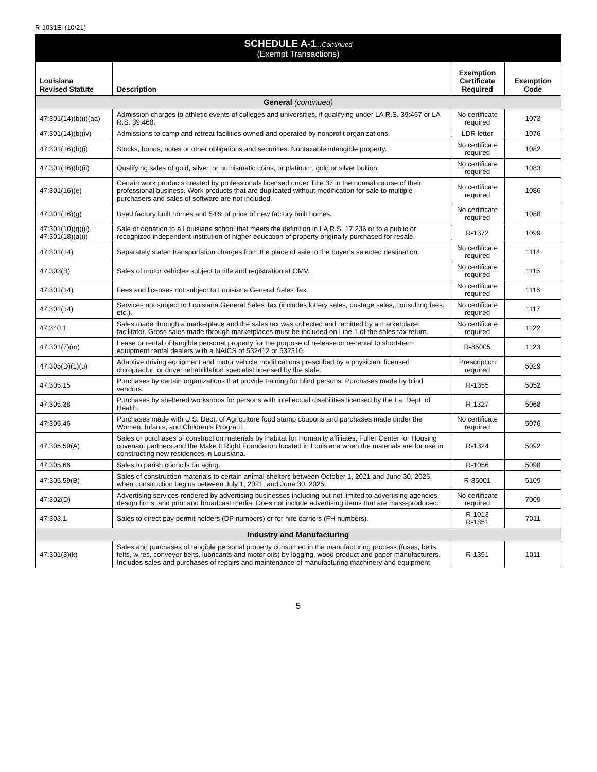R-1031Ei (10/21)
SCHEDULE A-1...Continued
(Exempt Transactions)
| Louisiana Revised Statute | Description | Exemption Certificate Required | Exemption Code |
| --- | --- | --- | --- |
| General (continued) | | | |
| 47:301(14)(b)(i)(aa) | Admission charges to athletic events of colleges and universities, if qualifying under LA R.S. 39:467 or LA R.S. 39:468. | No certificate required | 1073 |
| 47:301(14)(b)(iv) | Admissions to camp and retreat facilities owned and operated by nonprofit organizations. | LDR letter | 1076 |
| 47:301(16)(b)(i) | Stocks, bonds, notes or other obligations and securities. Nontaxable intangible property. | No certificate required | 1082 |
| 47:301(16)(b)(ii) | Qualifying sales of gold, silver, or numismatic coins, or platinum, gold or silver bullion. | No certificate required | 1083 |
| 47:301(16)(e) | Certain work products created by professionals licensed under Title 37 in the normal course of their professional business. Work products that are duplicated without modification for sale to multiple purchasers and sales of software are not included. | No certificate required | 1086 |
| 47:301(16)(g) | Used factory built homes and 54% of price of new factory built homes. | No certificate required | 1088 |
| 47:301(10)(q)(ii) 47:301(18)(a)(i) | Sale or donation to a Louisiana school that meets the definition in LA R.S. 17:236 or to a public or recognized independent institution of higher education of property originally purchased for resale. | R-1372 | 1099 |
| 47:301(14) | Separately stated transportation charges from the place of sale to the buyer’s selected destination. | No certificate required | 1114 |
| 47:303(B) | Sales of motor vehicles subject to title and registration at OMV. | No certificate required | 1115 |
| 47:301(14) | Fees and licenses not subject to Louisiana General Sales Tax. | No certificate required | 1116 |
| 47:301(14) | Services not subject to Louisiana General Sales Tax (includes lottery sales, postage sales, consulting fees, etc.). | No certificate required | 1117 |
| 47:340.1 | Sales made through a marketplace and the sales tax was collected and remitted by a marketplace facilitator. Gross sales made through marketplaces must be included on Line 1 of the sales tax return. | No certificate required | 1122 |
| 47:301(7)(m) | Lease or rental of tangible personal property for the purpose of re-lease or re-rental to short-term equipment rental dealers with a NAICS of 532412 or 532310. | R-85005 | 1123 |
| 47:305(D)(1)(u) | Adaptive driving equipment and motor vehicle modifications prescribed by a physician, licensed chiropractor, or driver rehabilitation specialist licensed by the state. | Prescription required | 5029 |
| 47:305.15 | Purchases by certain organizations that provide training for blind persons. Purchases made by blind vendors. | R-1355 | 5052 |
| 47:305.38 | Purchases by sheltered workshops for persons with intellectual disabilities licensed by the La. Dept. of Health. | R-1327 | 5068 |
| 47:305.46 | Purchases made with U.S. Dept. of Agriculture food stamp coupons and purchases made under the Women, Infants, and Children’s Program. | No certificate required | 5076 |
| 47:305.59(A) | Sales or purchases of construction materials by Habitat for Humanity affiliates, Fuller Center for Housing covenant partners and the Make It Right Foundation located in Louisiana when the materials are for use in constructing new residences in Louisiana. | R-1324 | 5092 |
| 47:305.66 | Sales to parish councils on aging. | R-1056 | 5098 |
| 47:305.59(B) | Sales of construction materials to certain animal shelters between October 1, 2021 and June 30, 2025, when construction begins between July 1, 2021, and June 30, 2025. | R-85001 | 5109 |
| 47:302(D) | Advertising services rendered by advertising businesses including but not limited to advertising agencies, design firms, and print and broadcast media. Does not include advertising items that are mass-produced. | No certificate required | 7009 |
| 47:303.1 | Sales to direct pay permit holders (DP numbers) or for hire carriers (FH numbers). | R-1013 R-1351 | 7011 |
| Industry and Manufacturing | | | |
| 47:301(3)(k) | Sales and purchases of tangible personal property consumed in the manufacturing process (fuses, belts, felts, wires, conveyor belts, lubricants and motor oils) by logging, wood product and paper manufacturers. Includes sales and purchases of repairs and maintenance of manufacturing machinery and equipment. | R-1391 | 1011 |
5